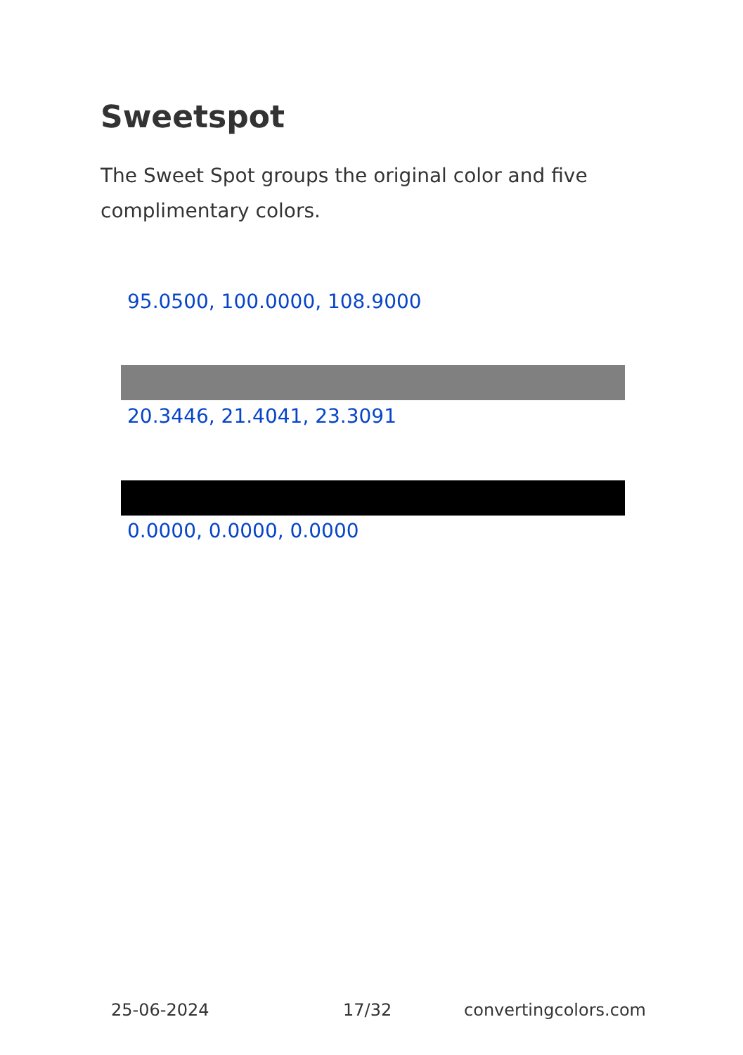Sweetspot
The Sweet Spot groups the original color and five complimentary colors.
95.0500, 100.0000, 108.9000
20.3446, 21.4041, 23.3091
0.0000, 0.0000, 0.0000
25-06-2024 17/32 convertingcolors.com